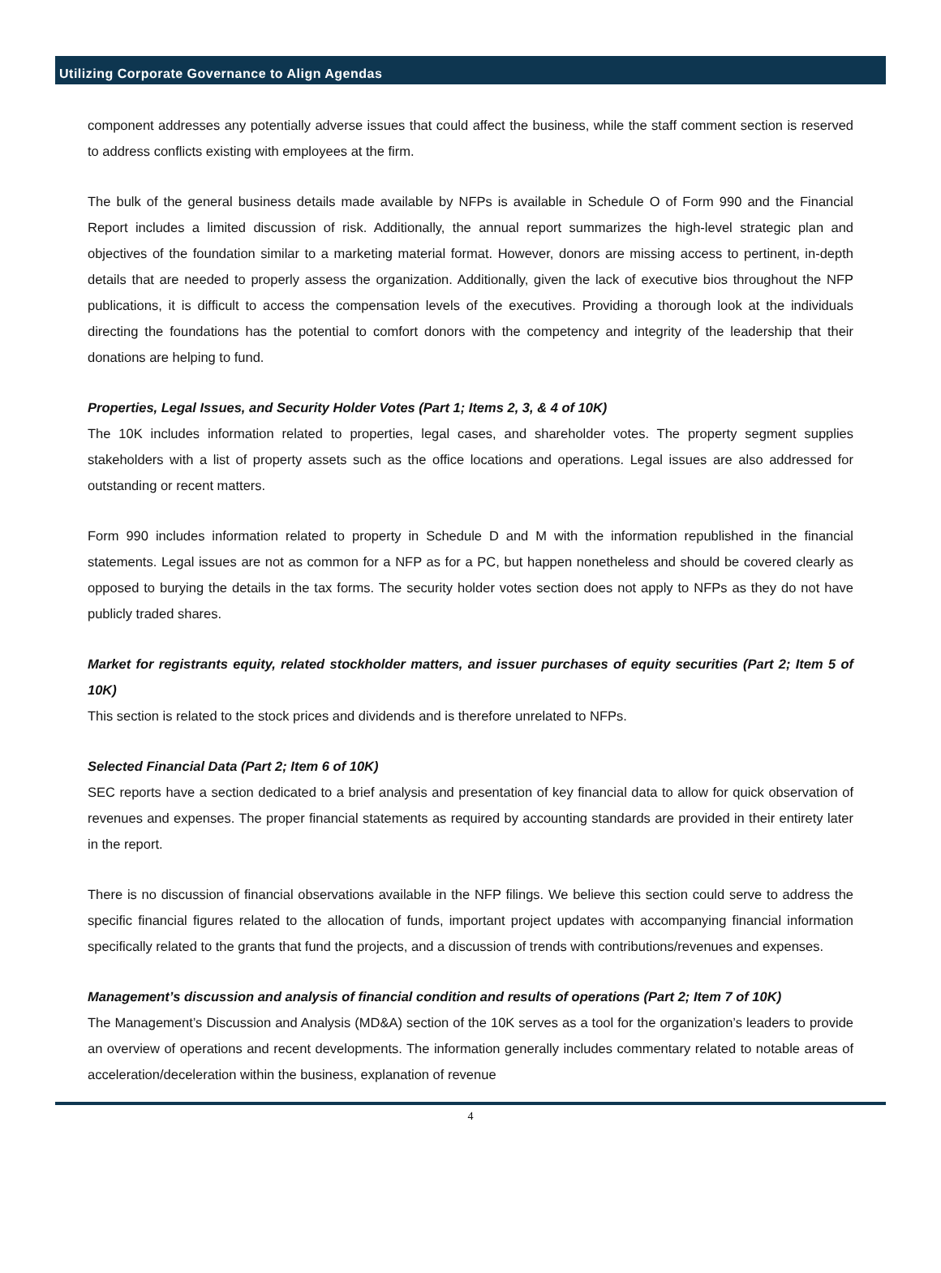Utilizing Corporate Governance to Align Agendas
component addresses any potentially adverse issues that could affect the business, while the staff comment section is reserved to address conflicts existing with employees at the firm.
The bulk of the general business details made available by NFPs is available in Schedule O of Form 990 and the Financial Report includes a limited discussion of risk. Additionally, the annual report summarizes the high-level strategic plan and objectives of the foundation similar to a marketing material format. However, donors are missing access to pertinent, in-depth details that are needed to properly assess the organization. Additionally, given the lack of executive bios throughout the NFP publications, it is difficult to access the compensation levels of the executives. Providing a thorough look at the individuals directing the foundations has the potential to comfort donors with the competency and integrity of the leadership that their donations are helping to fund.
Properties, Legal Issues, and Security Holder Votes (Part 1; Items 2, 3, & 4 of 10K)
The 10K includes information related to properties, legal cases, and shareholder votes. The property segment supplies stakeholders with a list of property assets such as the office locations and operations. Legal issues are also addressed for outstanding or recent matters.
Form 990 includes information related to property in Schedule D and M with the information republished in the financial statements. Legal issues are not as common for a NFP as for a PC, but happen nonetheless and should be covered clearly as opposed to burying the details in the tax forms. The security holder votes section does not apply to NFPs as they do not have publicly traded shares.
Market for registrants equity, related stockholder matters, and issuer purchases of equity securities (Part 2; Item 5 of 10K)
This section is related to the stock prices and dividends and is therefore unrelated to NFPs.
Selected Financial Data (Part 2; Item 6 of 10K)
SEC reports have a section dedicated to a brief analysis and presentation of key financial data to allow for quick observation of revenues and expenses. The proper financial statements as required by accounting standards are provided in their entirety later in the report.
There is no discussion of financial observations available in the NFP filings. We believe this section could serve to address the specific financial figures related to the allocation of funds, important project updates with accompanying financial information specifically related to the grants that fund the projects, and a discussion of trends with contributions/revenues and expenses.
Management’s discussion and analysis of financial condition and results of operations (Part 2; Item 7 of 10K)
The Management’s Discussion and Analysis (MD&A) section of the 10K serves as a tool for the organization’s leaders to provide an overview of operations and recent developments. The information generally includes commentary related to notable areas of acceleration/deceleration within the business, explanation of revenue
4